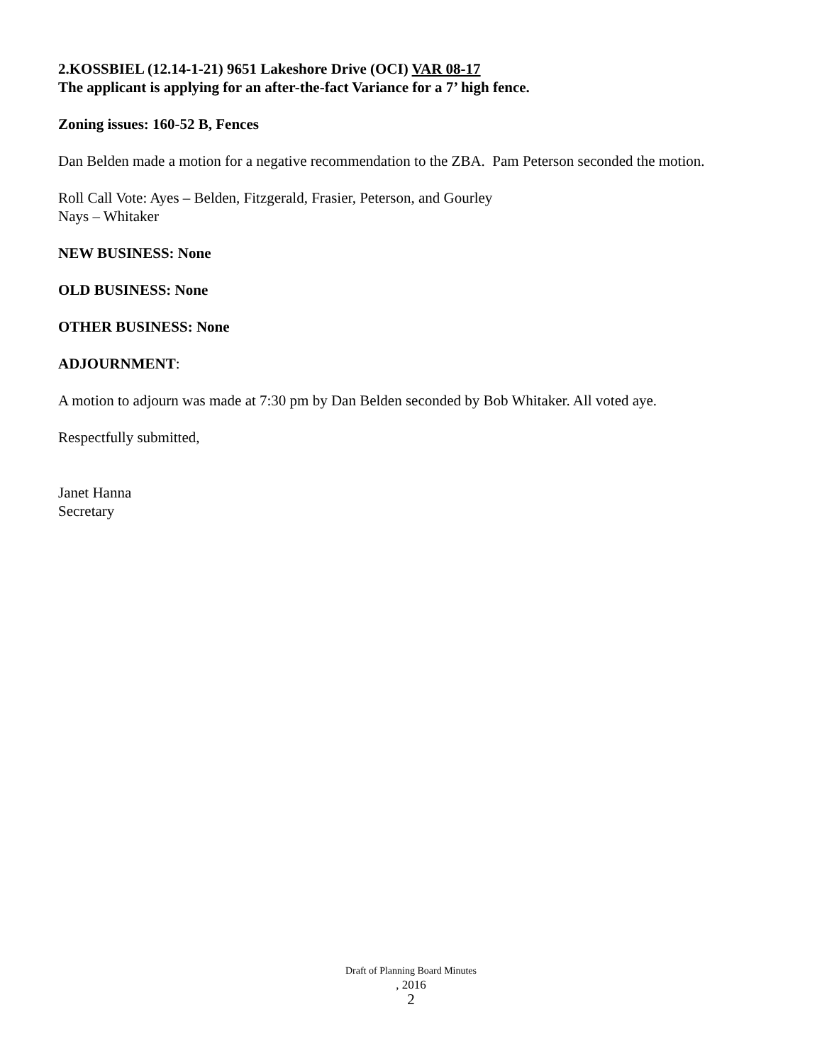2.KOSSBIEL (12.14-1-21) 9651 Lakeshore Drive (OCI) VAR 08-17
The applicant is applying for an after-the-fact Variance for a 7’ high fence.
Zoning issues: 160-52 B, Fences
Dan Belden made a motion for a negative recommendation to the ZBA. Pam Peterson seconded the motion.
Roll Call Vote: Ayes – Belden, Fitzgerald, Frasier, Peterson, and Gourley
Nays – Whitaker
NEW BUSINESS: None
OLD BUSINESS: None
OTHER BUSINESS: None
ADJOURNMENT:
A motion to adjourn was made at 7:30 pm by Dan Belden seconded by Bob Whitaker. All voted aye.
Respectfully submitted,
Janet Hanna
Secretary
Draft of Planning Board Minutes
, 2016
2